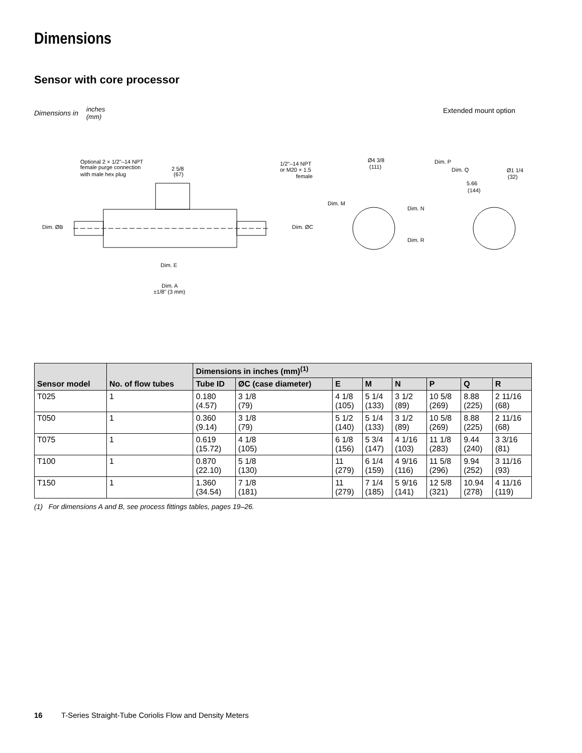Dimensions
Sensor with core processor
Dimensions in
inches
(mm)
Extended mount option
Optional 2 × 1/2"–14 NPT
female purge connection
with male hex plug
2 5/8
(67)
Dim. ØB
Dim. ØC
Dim. E
Dim. A
±1/8" (3 mm)
1/2"–14 NPT
or M20 × 1.5
female
Ø4 3/8
(111)
Dim. M
Dim. N
Dim. R
Dim. P
Dim. Q
5.66
(144)
Ø1 1/4
(32)
| Sensor model | No. of flow tubes | Dimensions in inches (mm)<sup>(1)</sup> | | | | | | | |
| --- | --- | --- | --- | --- | --- | --- | --- | --- | --- |
| | | Tube ID | ØC (case diameter) | E | M | N | P | Q | R |
| T025 | 1 | 0.180 (4.57) | 3 1/8 (79) | 4 1/8 (105) | 5 1/4 (133) | 3 1/2 (89) | 10 5/8 (269) | 8.88 (225) | 2 11/16 (68) |
| T050 | 1 | 0.360 (9.14) | 3 1/8 (79) | 5 1/2 (140) | 5 1/4 (133) | 3 1/2 (89) | 10 5/8 (269) | 8.88 (225) | 2 11/16 (68) |
| T075 | 1 | 0.619 (15.72) | 4 1/8 (105) | 6 1/8 (156) | 5 3/4 (147) | 4 1/16 (103) | 11 1/8 (283) | 9.44 (240) | 3 3/16 (81) |
| T100 | 1 | 0.870 (22.10) | 5 1/8 (130) | 11 (279) | 6 1/4 (159) | 4 9/16 (116) | 11 5/8 (296) | 9.94 (252) | 3 11/16 (93) |
| T150 | 1 | 1.360 (34.54) | 7 1/8 (181) | 11 (279) | 7 1/4 (185) | 5 9/16 (141) | 12 5/8 (321) | 10.94 (278) | 4 11/16 (119) |
(1) For dimensions A and B, see process fittings tables, pages 19–26.
16 T-Series Straight-Tube Coriolis Flow and Density Meters